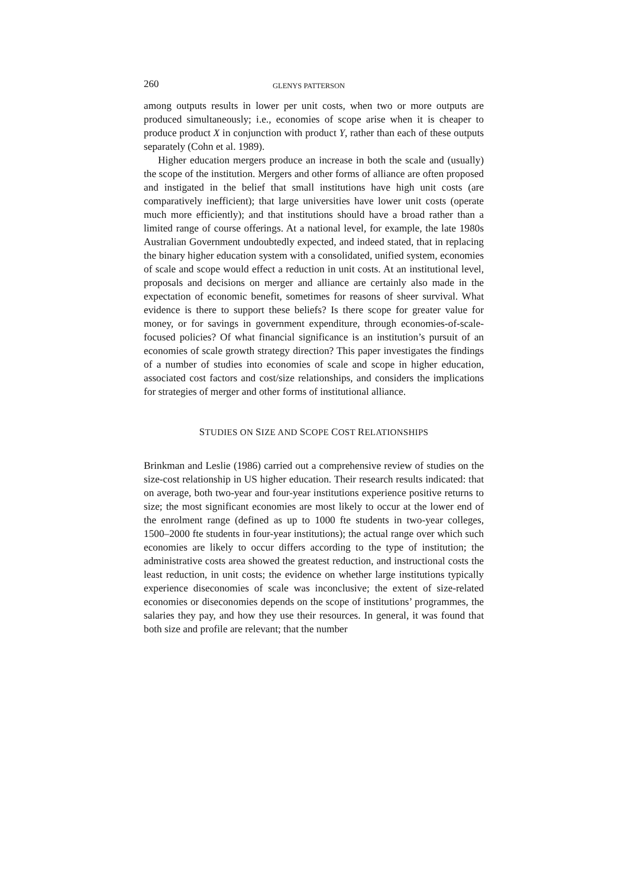260 GLENYS PATTERSON
among outputs results in lower per unit costs, when two or more outputs are produced simultaneously; i.e., economies of scope arise when it is cheaper to produce product X in conjunction with product Y, rather than each of these outputs separately (Cohn et al. 1989).
Higher education mergers produce an increase in both the scale and (usually) the scope of the institution. Mergers and other forms of alliance are often proposed and instigated in the belief that small institutions have high unit costs (are comparatively inefficient); that large universities have lower unit costs (operate much more efficiently); and that institutions should have a broad rather than a limited range of course offerings. At a national level, for example, the late 1980s Australian Government undoubtedly expected, and indeed stated, that in replacing the binary higher education system with a consolidated, unified system, economies of scale and scope would effect a reduction in unit costs. At an institutional level, proposals and decisions on merger and alliance are certainly also made in the expectation of economic benefit, sometimes for reasons of sheer survival. What evidence is there to support these beliefs? Is there scope for greater value for money, or for savings in government expenditure, through economies-of-scale-focused policies? Of what financial significance is an institution’s pursuit of an economies of scale growth strategy direction? This paper investigates the findings of a number of studies into economies of scale and scope in higher education, associated cost factors and cost/size relationships, and considers the implications for strategies of merger and other forms of institutional alliance.
STUDIES ON SIZE AND SCOPE COST RELATIONSHIPS
Brinkman and Leslie (1986) carried out a comprehensive review of studies on the size-cost relationship in US higher education. Their research results indicated: that on average, both two-year and four-year institutions experience positive returns to size; the most significant economies are most likely to occur at the lower end of the enrolment range (defined as up to 1000 fte students in two-year colleges, 1500–2000 fte students in four-year institutions); the actual range over which such economies are likely to occur differs according to the type of institution; the administrative costs area showed the greatest reduction, and instructional costs the least reduction, in unit costs; the evidence on whether large institutions typically experience diseconomies of scale was inconclusive; the extent of size-related economies or diseconomies depends on the scope of institutions’ programmes, the salaries they pay, and how they use their resources. In general, it was found that both size and profile are relevant; that the number